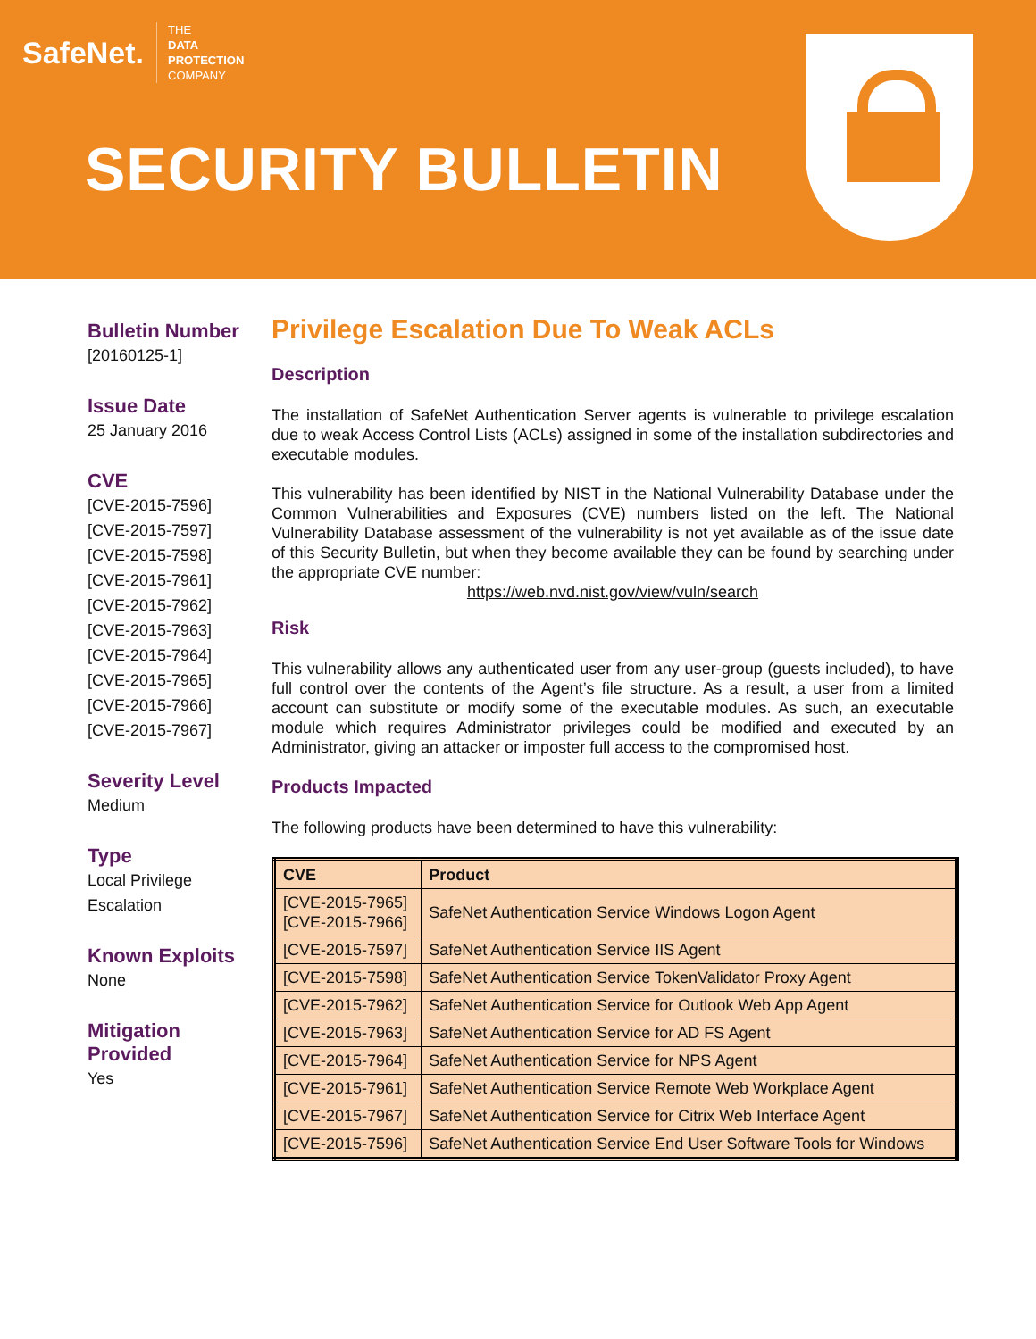SafeNet. THE
DATA
PROTECTION
COMPANY
SECURITY BULLETIN
Bulletin Number
[20160125-1]
Issue Date
25 January 2016
CVE
[CVE-2015-7596]
[CVE-2015-7597]
[CVE-2015-7598]
[CVE-2015-7961]
[CVE-2015-7962]
[CVE-2015-7963]
[CVE-2015-7964]
[CVE-2015-7965]
[CVE-2015-7966]
[CVE-2015-7967]
Severity Level
Medium
Type
Local Privilege
Escalation
Known Exploits
None
Mitigation
Provided
Yes
Privilege Escalation Due To Weak ACLs
Description
The installation of SafeNet Authentication Server agents is vulnerable to privilege escalation due to weak Access Control Lists (ACLs) assigned in some of the installation subdirectories and executable modules.
This vulnerability has been identified by NIST in the National Vulnerability Database under the Common Vulnerabilities and Exposures (CVE) numbers listed on the left. The National Vulnerability Database assessment of the vulnerability is not yet available as of the issue date of this Security Bulletin, but when they become available they can be found by searching under the appropriate CVE number:
https://web.nvd.nist.gov/view/vuln/search
Risk
This vulnerability allows any authenticated user from any user-group (guests included), to have full control over the contents of the Agent’s file structure. As a result, a user from a limited account can substitute or modify some of the executable modules. As such, an executable module which requires Administrator privileges could be modified and executed by an Administrator, giving an attacker or imposter full access to the compromised host.
Products Impacted
The following products have been determined to have this vulnerability:
| CVE | Product |
| --- | --- |
| [CVE-2015-7965] [CVE-2015-7966] | SafeNet Authentication Service Windows Logon Agent |
| [CVE-2015-7597] | SafeNet Authentication Service IIS Agent |
| [CVE-2015-7598] | SafeNet Authentication Service TokenValidator Proxy Agent |
| [CVE-2015-7962] | SafeNet Authentication Service for Outlook Web App Agent |
| [CVE-2015-7963] | SafeNet Authentication Service for AD FS Agent |
| [CVE-2015-7964] | SafeNet Authentication Service for NPS Agent |
| [CVE-2015-7961] | SafeNet Authentication Service Remote Web Workplace Agent |
| [CVE-2015-7967] | SafeNet Authentication Service for Citrix Web Interface Agent |
| [CVE-2015-7596] | SafeNet Authentication Service End User Software Tools for Windows |